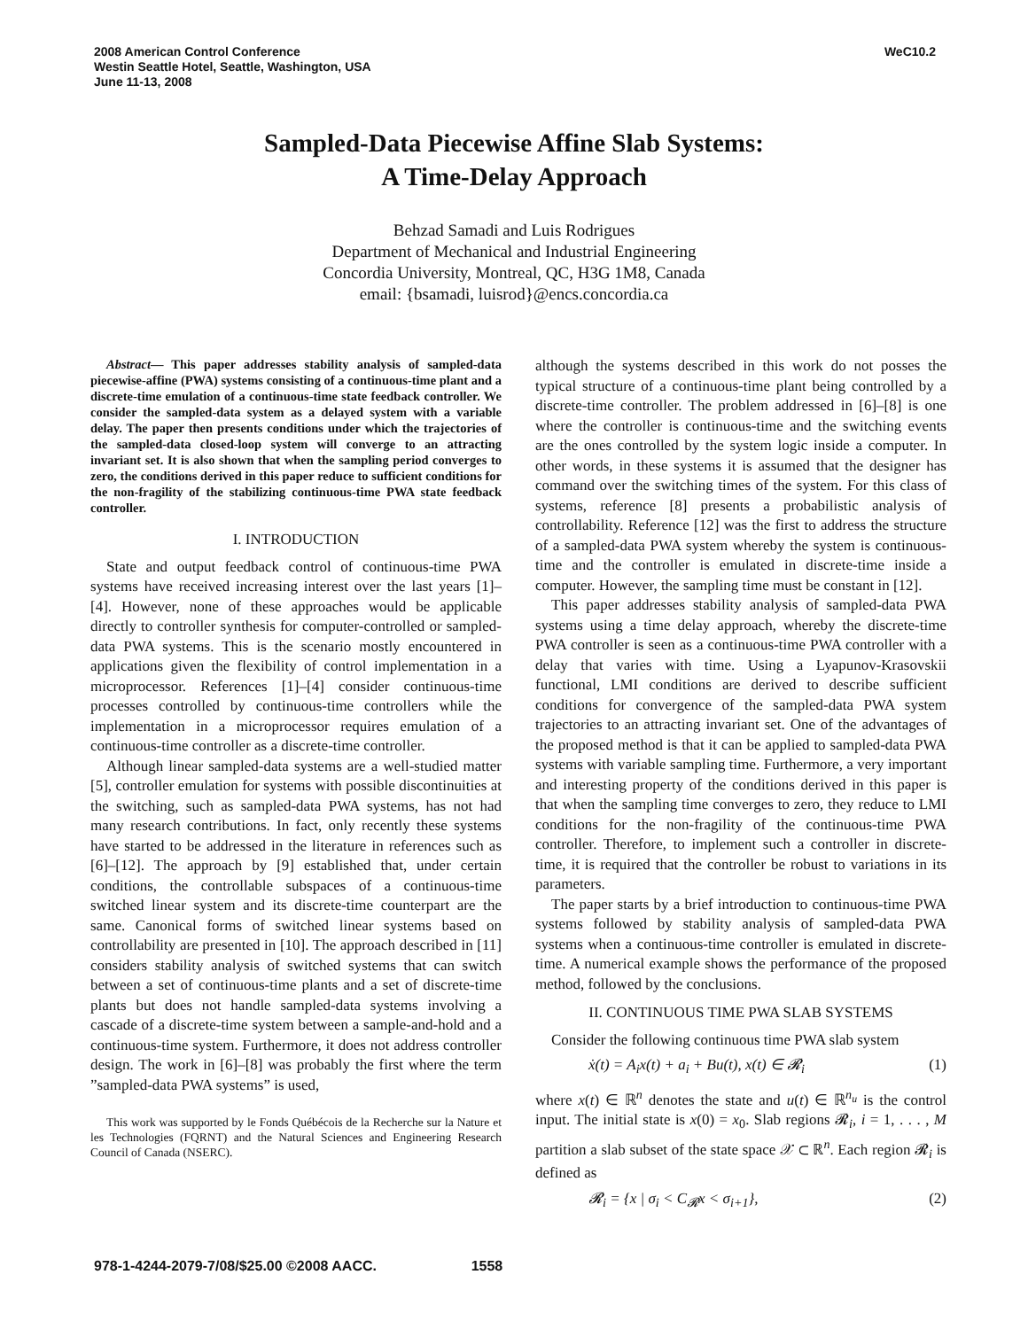2008 American Control Conference
Westin Seattle Hotel, Seattle, Washington, USA
June 11-13, 2008
WeC10.2
Sampled-Data Piecewise Affine Slab Systems:
A Time-Delay Approach
Behzad Samadi and Luis Rodrigues
Department of Mechanical and Industrial Engineering
Concordia University, Montreal, QC, H3G 1M8, Canada
email: {bsamadi, luisrod}@encs.concordia.ca
Abstract— This paper addresses stability analysis of sampled-data piecewise-affine (PWA) systems consisting of a continuous-time plant and a discrete-time emulation of a continuous-time state feedback controller. We consider the sampled-data system as a delayed system with a variable delay. The paper then presents conditions under which the trajectories of the sampled-data closed-loop system will converge to an attracting invariant set. It is also shown that when the sampling period converges to zero, the conditions derived in this paper reduce to sufficient conditions for the non-fragility of the stabilizing continuous-time PWA state feedback controller.
I. INTRODUCTION
State and output feedback control of continuous-time PWA systems have received increasing interest over the last years [1]–[4]. However, none of these approaches would be applicable directly to controller synthesis for computer-controlled or sampled-data PWA systems. This is the scenario mostly encountered in applications given the flexibility of control implementation in a microprocessor. References [1]–[4] consider continuous-time processes controlled by continuous-time controllers while the implementation in a microprocessor requires emulation of a continuous-time controller as a discrete-time controller.
Although linear sampled-data systems are a well-studied matter [5], controller emulation for systems with possible discontinuities at the switching, such as sampled-data PWA systems, has not had many research contributions. In fact, only recently these systems have started to be addressed in the literature in references such as [6]–[12]. The approach by [9] established that, under certain conditions, the controllable subspaces of a continuous-time switched linear system and its discrete-time counterpart are the same. Canonical forms of switched linear systems based on controllability are presented in [10]. The approach described in [11] considers stability analysis of switched systems that can switch between a set of continuous-time plants and a set of discrete-time plants but does not handle sampled-data systems involving a cascade of a discrete-time system between a sample-and-hold and a continuous-time system. Furthermore, it does not address controller design. The work in [6]–[8] was probably the first where the term ”sampled-data PWA systems” is used,
This work was supported by le Fonds Québécois de la Recherche sur la Nature et les Technologies (FQRNT) and the Natural Sciences and Engineering Research Council of Canada (NSERC).
although the systems described in this work do not posses the typical structure of a continuous-time plant being controlled by a discrete-time controller. The problem addressed in [6]–[8] is one where the controller is continuous-time and the switching events are the ones controlled by the system logic inside a computer. In other words, in these systems it is assumed that the designer has command over the switching times of the system. For this class of systems, reference [8] presents a probabilistic analysis of controllability. Reference [12] was the first to address the structure of a sampled-data PWA system whereby the system is continuous-time and the controller is emulated in discrete-time inside a computer. However, the sampling time must be constant in [12].
This paper addresses stability analysis of sampled-data PWA systems using a time delay approach, whereby the discrete-time PWA controller is seen as a continuous-time PWA controller with a delay that varies with time. Using a Lyapunov-Krasovskii functional, LMI conditions are derived to describe sufficient conditions for convergence of the sampled-data PWA system trajectories to an attracting invariant set. One of the advantages of the proposed method is that it can be applied to sampled-data PWA systems with variable sampling time. Furthermore, a very important and interesting property of the conditions derived in this paper is that when the sampling time converges to zero, they reduce to LMI conditions for the non-fragility of the continuous-time PWA controller. Therefore, to implement such a controller in discrete-time, it is required that the controller be robust to variations in its parameters.
The paper starts by a brief introduction to continuous-time PWA systems followed by stability analysis of sampled-data PWA systems when a continuous-time controller is emulated in discrete-time. A numerical example shows the performance of the proposed method, followed by the conclusions.
II. CONTINUOUS TIME PWA SLAB SYSTEMS
Consider the following continuous time PWA slab system
ẋ(t) = A<sub>i</sub>x(t) + a<sub>i</sub> + Bu(t), x(t) ∈ 𝓡<sub>i</sub> (1)
where x(t) ∈ ℝ<sup>n</sup> denotes the state and u(t) ∈ ℝ<sup>n<sub>u</sub></sup> is the control input. The initial state is x(0) = x<sub>0</sub>. Slab regions 𝓡<sub>i</sub>, i = 1, . . . , M partition a slab subset of the state space 𝒳 ⊂ ℝ<sup>n</sup>. Each region 𝓡<sub>i</sub> is defined as
𝓡<sub>i</sub> = {x | σ<sub>i</sub> < C<sub>𝓡</sub>x < σ<sub>i+1</sub>}, (2)
978-1-4244-2079-7/08/$25.00 ©2008 AACC. 1558